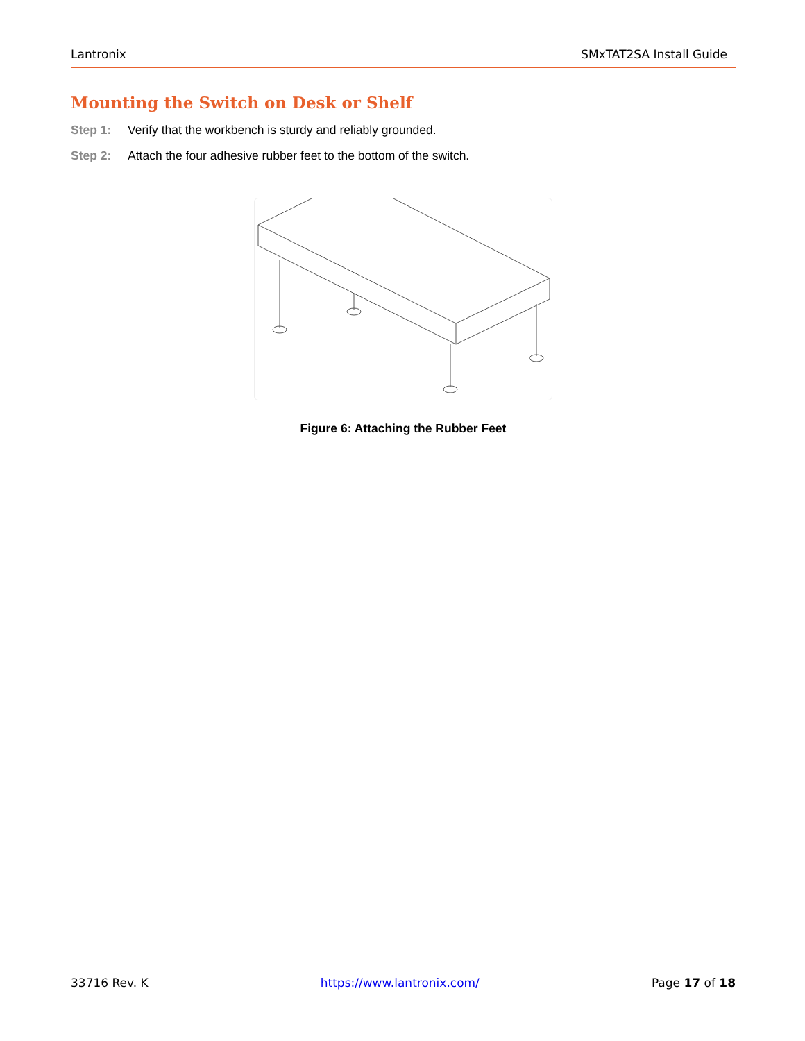Lantronix SMxTAT2SA Install Guide
Mounting the Switch on Desk or Shelf
Step 1: Verify that the workbench is sturdy and reliably grounded.
Step 2: Attach the four adhesive rubber feet to the bottom of the switch.
Figure 6: Attaching the Rubber Feet
33716 Rev. K https://www.lantronix.com/ Page 17 of 18